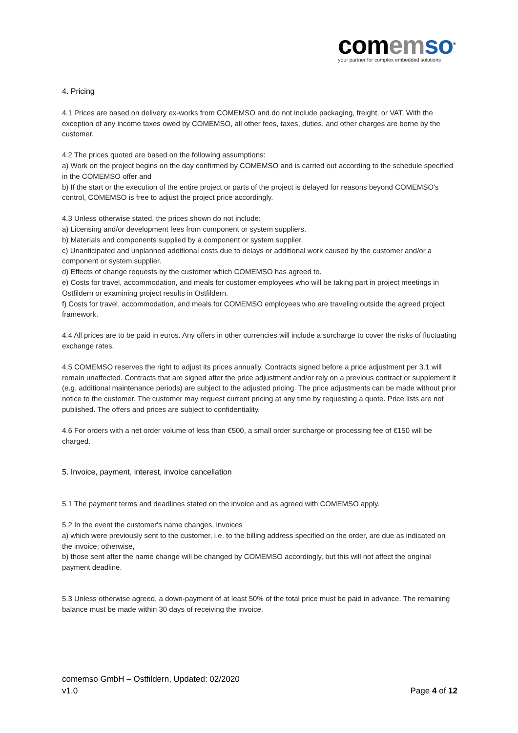com em so<sup>®</sup>
your partner for complex embedded solutions
4. Pricing
4.1 Prices are based on delivery ex-works from COMEMSO and do not include packaging, freight, or VAT. With the exception of any income taxes owed by COMEMSO, all other fees, taxes, duties, and other charges are borne by the customer.
4.2 The prices quoted are based on the following assumptions:
a) Work on the project begins on the day confirmed by COMEMSO and is carried out according to the schedule specified in the COMEMSO offer and
b) If the start or the execution of the entire project or parts of the project is delayed for reasons beyond COMEMSO's control, COMEMSO is free to adjust the project price accordingly.
4.3 Unless otherwise stated, the prices shown do not include:
a) Licensing and/or development fees from component or system suppliers.
b) Materials and components supplied by a component or system supplier.
c) Unanticipated and unplanned additional costs due to delays or additional work caused by the customer and/or a component or system supplier.
d) Effects of change requests by the customer which COMEMSO has agreed to.
e) Costs for travel, accommodation, and meals for customer employees who will be taking part in project meetings in Ostfildern or examining project results in Ostfildern.
f) Costs for travel, accommodation, and meals for COMEMSO employees who are traveling outside the agreed project framework.
4.4 All prices are to be paid in euros. Any offers in other currencies will include a surcharge to cover the risks of fluctuating exchange rates.
4.5 COMEMSO reserves the right to adjust its prices annually. Contracts signed before a price adjustment per 3.1 will remain unaffected. Contracts that are signed after the price adjustment and/or rely on a previous contract or supplement it (e.g. additional maintenance periods) are subject to the adjusted pricing. The price adjustments can be made without prior notice to the customer. The customer may request current pricing at any time by requesting a quote. Price lists are not published. The offers and prices are subject to confidentiality.
4.6 For orders with a net order volume of less than €500, a small order surcharge or processing fee of €150 will be charged.
5. Invoice, payment, interest, invoice cancellation
5.1 The payment terms and deadlines stated on the invoice and as agreed with COMEMSO apply.
5.2 In the event the customer's name changes, invoices
a) which were previously sent to the customer, i.e. to the billing address specified on the order, are due as indicated on the invoice; otherwise,
b) those sent after the name change will be changed by COMEMSO accordingly, but this will not affect the original payment deadline.
5.3 Unless otherwise agreed, a down-payment of at least 50% of the total price must be paid in advance. The remaining balance must be made within 30 days of receiving the invoice.
comemso GmbH – Ostfildern, Updated: 02/2020
v1.0 Page 4 of 12